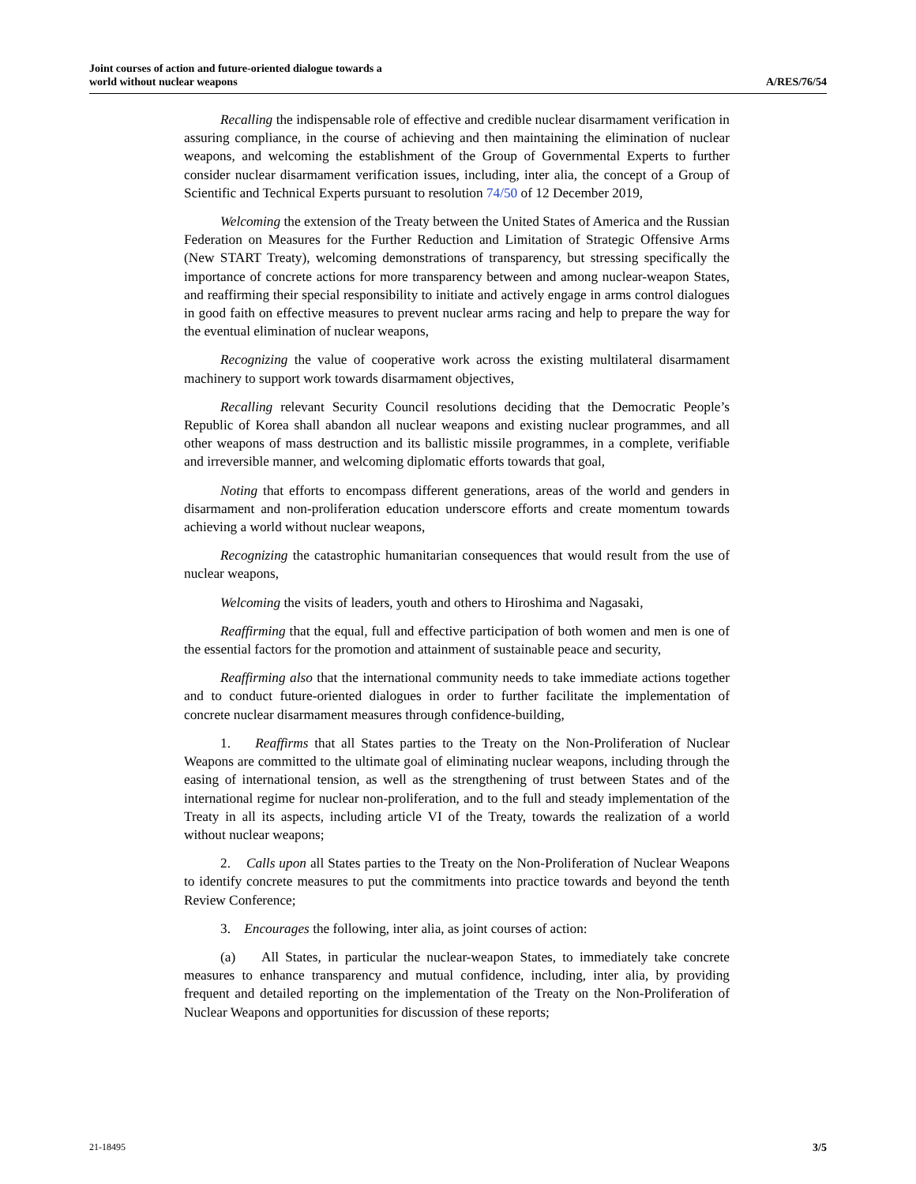Joint courses of action and future-oriented dialogue towards a
world without nuclear weapons
A/RES/76/54
Recalling the indispensable role of effective and credible nuclear disarmament verification in assuring compliance, in the course of achieving and then maintaining the elimination of nuclear weapons, and welcoming the establishment of the Group of Governmental Experts to further consider nuclear disarmament verification issues, including, inter alia, the concept of a Group of Scientific and Technical Experts pursuant to resolution 74/50 of 12 December 2019,
Welcoming the extension of the Treaty between the United States of America and the Russian Federation on Measures for the Further Reduction and Limitation of Strategic Offensive Arms (New START Treaty), welcoming demonstrations of transparency, but stressing specifically the importance of concrete actions for more transparency between and among nuclear-weapon States, and reaffirming their special responsibility to initiate and actively engage in arms control dialogues in good faith on effective measures to prevent nuclear arms racing and help to prepare the way for the eventual elimination of nuclear weapons,
Recognizing the value of cooperative work across the existing multilateral disarmament machinery to support work towards disarmament objectives,
Recalling relevant Security Council resolutions deciding that the Democratic People’s Republic of Korea shall abandon all nuclear weapons and existing nuclear programmes, and all other weapons of mass destruction and its ballistic missile programmes, in a complete, verifiable and irreversible manner, and welcoming diplomatic efforts towards that goal,
Noting that efforts to encompass different generations, areas of the world and genders in disarmament and non-proliferation education underscore efforts and create momentum towards achieving a world without nuclear weapons,
Recognizing the catastrophic humanitarian consequences that would result from the use of nuclear weapons,
Welcoming the visits of leaders, youth and others to Hiroshima and Nagasaki,
Reaffirming that the equal, full and effective participation of both women and men is one of the essential factors for the promotion and attainment of sustainable peace and security,
Reaffirming also that the international community needs to take immediate actions together and to conduct future-oriented dialogues in order to further facilitate the implementation of concrete nuclear disarmament measures through confidence-building,
1. Reaffirms that all States parties to the Treaty on the Non-Proliferation of Nuclear Weapons are committed to the ultimate goal of eliminating nuclear weapons, including through the easing of international tension, as well as the strengthening of trust between States and of the international regime for nuclear non-proliferation, and to the full and steady implementation of the Treaty in all its aspects, including article VI of the Treaty, towards the realization of a world without nuclear weapons;
2. Calls upon all States parties to the Treaty on the Non-Proliferation of Nuclear Weapons to identify concrete measures to put the commitments into practice towards and beyond the tenth Review Conference;
3. Encourages the following, inter alia, as joint courses of action:
(a) All States, in particular the nuclear-weapon States, to immediately take concrete measures to enhance transparency and mutual confidence, including, inter alia, by providing frequent and detailed reporting on the implementation of the Treaty on the Non-Proliferation of Nuclear Weapons and opportunities for discussion of these reports;
21-18495 3/5